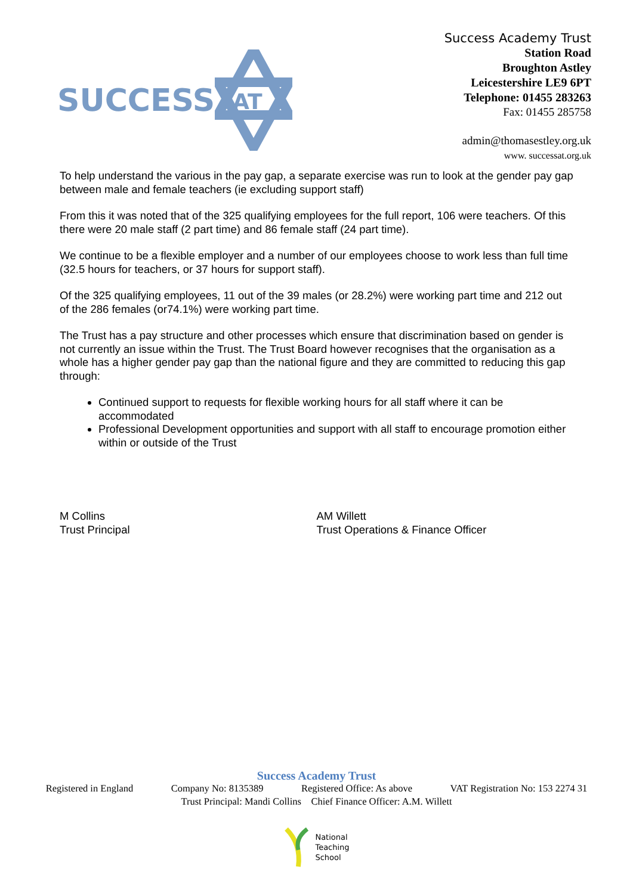SUCCESS
AT
Success Academy Trust
Station Road
Broughton Astley
Leicestershire LE9 6PT
Telephone: 01455 283263
Fax: 01455 285758
admin@thomasestley.org.uk
www. successat.org.uk
To help understand the various in the pay gap, a separate exercise was run to look at the gender pay gap between male and female teachers (ie excluding support staff)
From this it was noted that of the 325 qualifying employees for the full report, 106 were teachers. Of this there were 20 male staff (2 part time) and 86 female staff (24 part time).
We continue to be a flexible employer and a number of our employees choose to work less than full time (32.5 hours for teachers, or 37 hours for support staff).
Of the 325 qualifying employees, 11 out of the 39 males (or 28.2%) were working part time and 212 out of the 286 females (or74.1%) were working part time.
The Trust has a pay structure and other processes which ensure that discrimination based on gender is not currently an issue within the Trust. The Trust Board however recognises that the organisation as a whole has a higher gender pay gap than the national figure and they are committed to reducing this gap through:
Continued support to requests for flexible working hours for all staff where it can be accommodated
Professional Development opportunities and support with all staff to encourage promotion either within or outside of the Trust
M Collins
Trust Principal
AM Willett
Trust Operations & Finance Officer
Success Academy Trust
Registered in England Company No: 8135389 Registered Office: As above VAT Registration No: 153 2274 31
Trust Principal: Mandi Collins Chief Finance Officer: A.M. Willett
National
Teaching
School